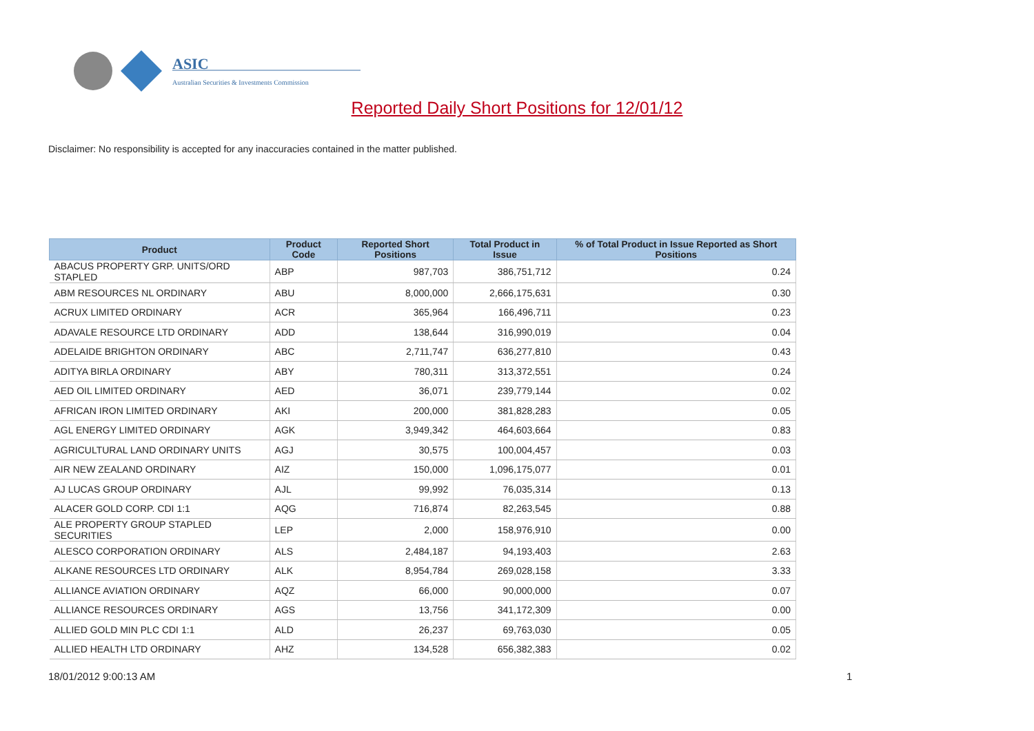ASIC
Australian Securities & Investments Commission
Reported Daily Short Positions for 12/01/12
Disclaimer: No responsibility is accepted for any inaccuracies contained in the matter published.
| Product | Product Code | Reported Short Positions | Total Product in Issue | % of Total Product in Issue Reported as Short Positions |
| --- | --- | --- | --- | --- |
| ABACUS PROPERTY GRP. UNITS/ORD STAPLED | ABP | 987,703 | 386,751,712 | 0.24 |
| ABM RESOURCES NL ORDINARY | ABU | 8,000,000 | 2,666,175,631 | 0.30 |
| ACRUX LIMITED ORDINARY | ACR | 365,964 | 166,496,711 | 0.23 |
| ADAVALE RESOURCE LTD ORDINARY | ADD | 138,644 | 316,990,019 | 0.04 |
| ADELAIDE BRIGHTON ORDINARY | ABC | 2,711,747 | 636,277,810 | 0.43 |
| ADITYA BIRLA ORDINARY | ABY | 780,311 | 313,372,551 | 0.24 |
| AED OIL LIMITED ORDINARY | AED | 36,071 | 239,779,144 | 0.02 |
| AFRICAN IRON LIMITED ORDINARY | AKI | 200,000 | 381,828,283 | 0.05 |
| AGL ENERGY LIMITED ORDINARY | AGK | 3,949,342 | 464,603,664 | 0.83 |
| AGRICULTURAL LAND ORDINARY UNITS | AGJ | 30,575 | 100,004,457 | 0.03 |
| AIR NEW ZEALAND ORDINARY | AIZ | 150,000 | 1,096,175,077 | 0.01 |
| AJ LUCAS GROUP ORDINARY | AJL | 99,992 | 76,035,314 | 0.13 |
| ALACER GOLD CORP. CDI 1:1 | AQG | 716,874 | 82,263,545 | 0.88 |
| ALE PROPERTY GROUP STAPLED SECURITIES | LEP | 2,000 | 158,976,910 | 0.00 |
| ALESCO CORPORATION ORDINARY | ALS | 2,484,187 | 94,193,403 | 2.63 |
| ALKANE RESOURCES LTD ORDINARY | ALK | 8,954,784 | 269,028,158 | 3.33 |
| ALLIANCE AVIATION ORDINARY | AQZ | 66,000 | 90,000,000 | 0.07 |
| ALLIANCE RESOURCES ORDINARY | AGS | 13,756 | 341,172,309 | 0.00 |
| ALLIED GOLD MIN PLC CDI 1:1 | ALD | 26,237 | 69,763,030 | 0.05 |
| ALLIED HEALTH LTD ORDINARY | AHZ | 134,528 | 656,382,383 | 0.02 |
18/01/2012 9:00:13 AM 1